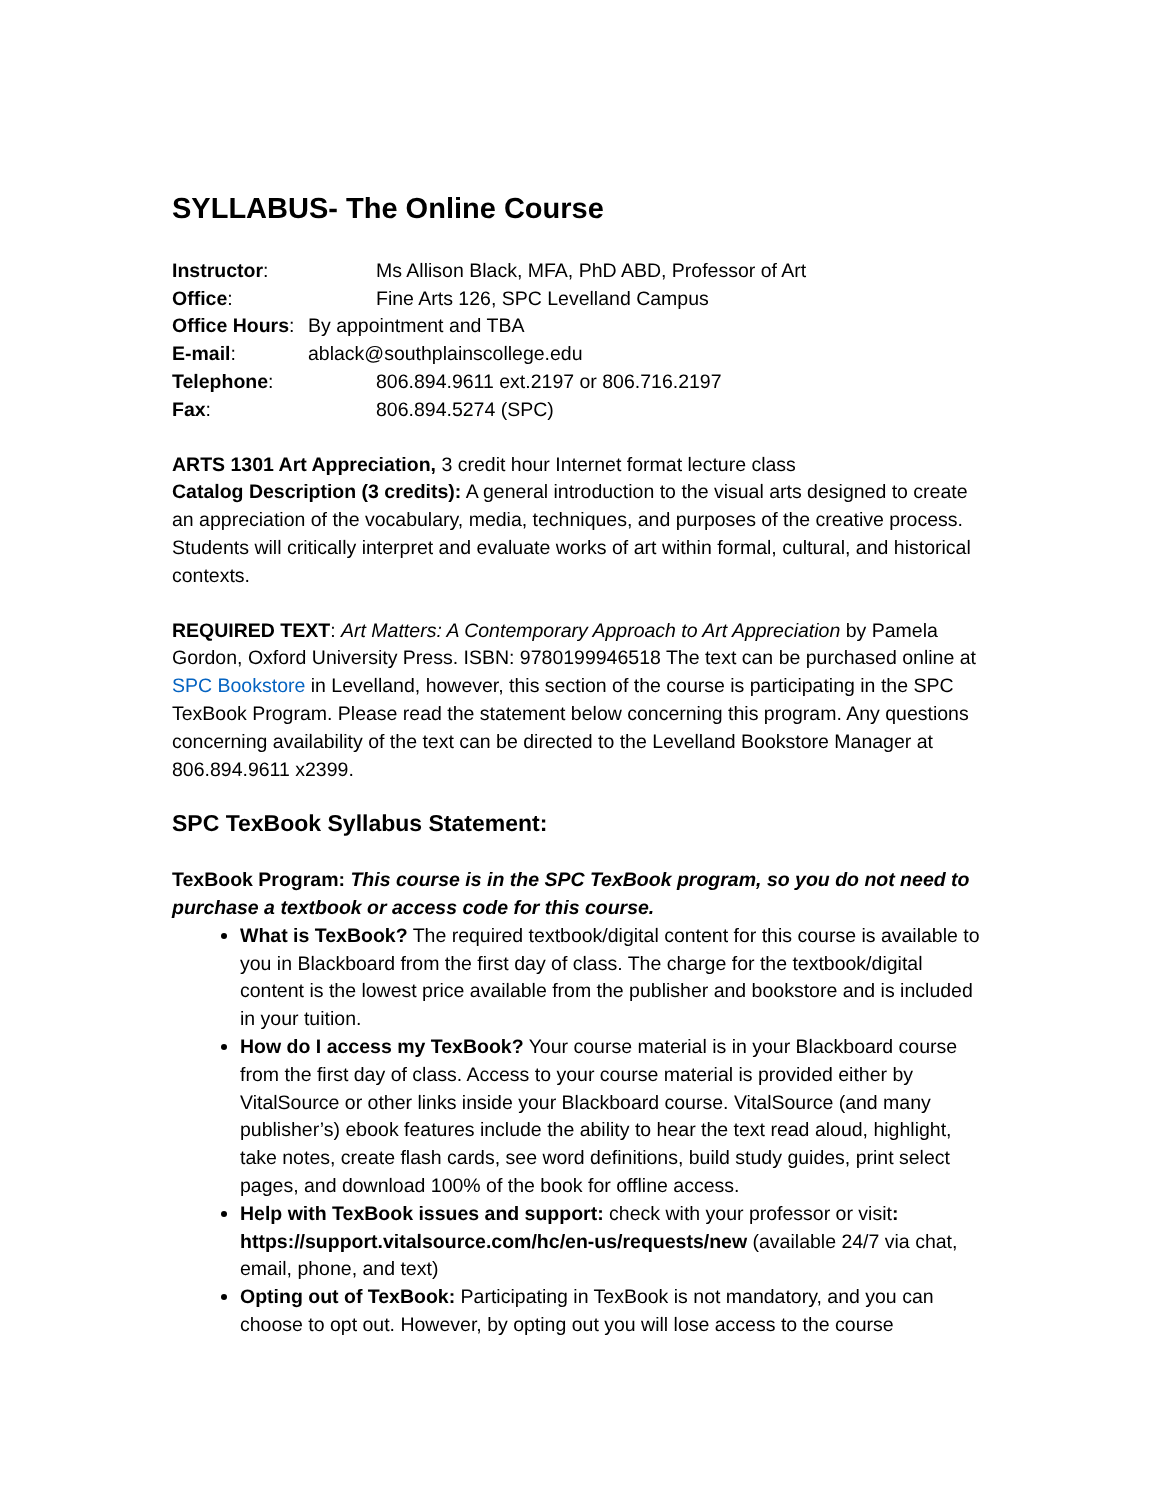SYLLABUS- The Online Course
Instructor: Ms Allison Black, MFA, PhD ABD, Professor of Art
Office: Fine Arts 126, SPC Levelland Campus
Office Hours: By appointment and TBA
E-mail: ablack@southplainscollege.edu
Telephone: 806.894.9611 ext.2197 or 806.716.2197
Fax: 806.894.5274 (SPC)
ARTS 1301 Art Appreciation, 3 credit hour Internet format lecture class
Catalog Description (3 credits): A general introduction to the visual arts designed to create an appreciation of the vocabulary, media, techniques, and purposes of the creative process. Students will critically interpret and evaluate works of art within formal, cultural, and historical contexts.
REQUIRED TEXT: Art Matters: A Contemporary Approach to Art Appreciation by Pamela Gordon, Oxford University Press. ISBN: 9780199946518 The text can be purchased online at SPC Bookstore in Levelland, however, this section of the course is participating in the SPC TexBook Program. Please read the statement below concerning this program. Any questions concerning availability of the text can be directed to the Levelland Bookstore Manager at 806.894.9611 x2399.
SPC TexBook Syllabus Statement:
TexBook Program: This course is in the SPC TexBook program, so you do not need to purchase a textbook or access code for this course.
What is TexBook? The required textbook/digital content for this course is available to you in Blackboard from the first day of class. The charge for the textbook/digital content is the lowest price available from the publisher and bookstore and is included in your tuition.
How do I access my TexBook? Your course material is in your Blackboard course from the first day of class. Access to your course material is provided either by VitalSource or other links inside your Blackboard course. VitalSource (and many publisher’s) ebook features include the ability to hear the text read aloud, highlight, take notes, create flash cards, see word definitions, build study guides, print select pages, and download 100% of the book for offline access.
Help with TexBook issues and support: check with your professor or visit: https://support.vitalsource.com/hc/en-us/requests/new (available 24/7 via chat, email, phone, and text)
Opting out of TexBook: Participating in TexBook is not mandatory, and you can choose to opt out. However, by opting out you will lose access to the course